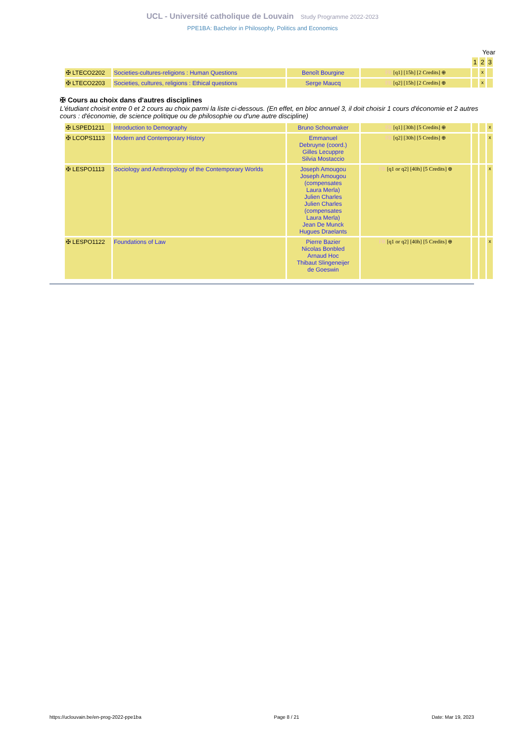UCL - Université catholique de Louvain Study Programme 2022-2023
PPE1BA: Bachelor in Philosophy, Politics and Economics
Year
| | | | | 1 | 2 | 3 |
| ✠ LTECO2202 | Societies-cultures-religions : Human Questions | Benoît Bourgine | FR [q1] [15h] [2 Credits] ⊕ | | x | |
| ✠ LTECO2203 | Societies, cultures, religions : Ethical questions | Serge Maucq | FR [q2] [15h] [2 Credits] ⊕ | | x | |
✠ Cours au choix dans d'autres disciplines
L'étudiant choisit entre 0 et 2 cours au choix parmi la liste ci-dessous. (En effet, en bloc annuel 3, il doit choisir 1 cours d'économie et 2 autres cours : d'économie, de science politique ou de philosophie ou d'une autre discipline)
| ✠ LSPED1211 | Introduction to Demography | Bruno Schoumaker | FR [q1] [30h] [5 Credits] ⊕ | | | x |
| ✠ LCOPS1113 | Modern and Contemporary History | Emmanuel Debruyne (coord.) Gilles Lecuppre Silvia Mostaccio | FR [q2] [30h] [5 Credits] ⊕ | | | x |
| ✠ LESPO1113 | Sociology and Anthropology of the Contemporary Worlds | Joseph Amougou Joseph Amougou (compensates Laura Merla) Julien Charles Julien Charles (compensates Laura Merla) Jean De Munck Hugues Draelants | FR [q1 or q2] [40h] [5 Credits] ⊕ | | | x |
| ✠ LESPO1122 | Foundations of Law | Pierre Bazier Nicolas Bonbled Arnaud Hoc Thibaut Slingeneijer de Goeswin | FR [q1 or q2] [40h] [5 Credits] ⊕ | | | x |
https://uclouvain.be/en-prog-2022-ppe1ba Page 8 / 21 Date: Mar 19, 2023